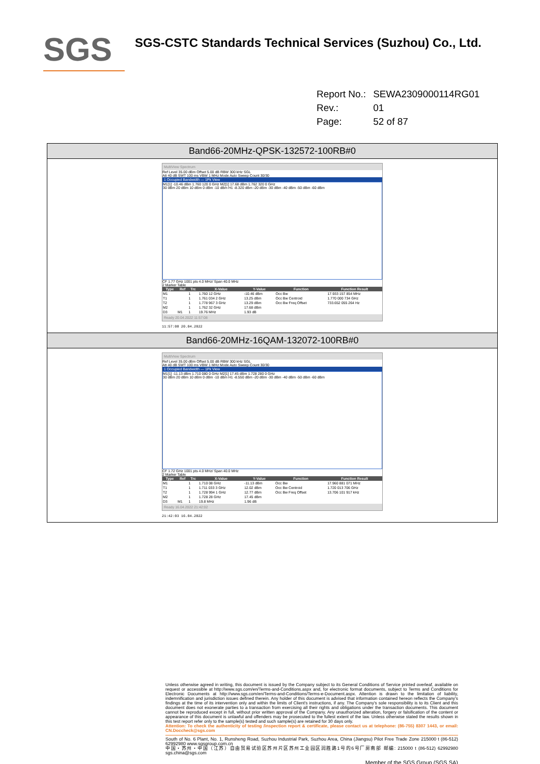SGS
SGS-CSTC Standards Technical Services (Suzhou) Co., Ltd.
| Report No.: | SEWA2309000114RG01 |
| Rev.: | 01 |
| Page: | 52 of 87 |
Band66-20MHz-QPSK-132572-100RB#0
MultiView Spectrum
Ref Level 35.00 dBm Offset 5.00 dB RBW 300 kHz SGL
Att 40 dB SWT 100 ms VBW 1 MHz Mode Auto Sweep Count 30/30
1 Occupied Bandwidth — 1Pk View
M1[1] -10.46 dBm 1.760 120 0 GHz M2[1] 17.68 dBm 1.762 320 0 GHz
30 dBm 20 dBm 10 dBm 0 dBm -10 dBm H1 -8.320 dBm -20 dBm -30 dBm -40 dBm -50 dBm -60 dBm
CF 1.77 GHz 1001 pts 4.0 MHz/ Span 40.0 MHz
2 Marker Table
| Type | Ref | Trc | X-Value | Y-Value | Function | Function Result |
| --- | --- | --- | --- | --- | --- | --- |
| M1 | | 1 | 1.760 12 GHz | -10.46 dBm | Occ Bw | 17.933 157 854 MHz |
| T1 | | 1 | 1.761 034 2 GHz | 13.25 dBm | Occ Bw Centroid | 1.770 000 734 GHz |
| T2 | | 1 | 1.778 967 3 GHz | 13.29 dBm | Occ Bw Freq Offset | 733.652 055 264 Hz |
| M2 | | 1 | 1.762 32 GHz | 17.68 dBm | | |
| D3 | M1 | 1 | 19.76 MHz | 1.93 dB | | |
Ready 20.04.2022 11:57:08
11:57:08 20.04.2022
Band66-20MHz-16QAM-132072-100RB#0
MultiView Spectrum
Ref Level 35.00 dBm Offset 5.00 dB RBW 300 kHz SGL
Att 40 dB SWT 100 ms VBW 1 MHz Mode Auto Sweep Count 30/30
1 Occupied Bandwidth — 1Pk View
M1[1] -11.13 dBm 1.710 080 0 GHz M2[1] 17.45 dBm 1.728 280 0 GHz
30 dBm 20 dBm 10 dBm 0 dBm -10 dBm H1 -8.550 dBm -20 dBm -30 dBm -40 dBm -50 dBm -60 dBm
CF 1.72 GHz 1001 pts 4.0 MHz/ Span 40.0 MHz
2 Marker Table
| Type | Ref | Trc | X-Value | Y-Value | Function | Function Result |
| --- | --- | --- | --- | --- | --- | --- |
| M1 | | 1 | 1.710 08 GHz | -11.13 dBm | Occ Bw | 17.960 881 071 MHz |
| T1 | | 1 | 1.711 033 3 GHz | 12.02 dBm | Occ Bw Centroid | 1.720 013 706 GHz |
| T2 | | 1 | 1.728 994 1 GHz | 12.77 dBm | Occ Bw Freq Offset | 13.706 101 917 kHz |
| M2 | | 1 | 1.728 28 GHz | 17.45 dBm | | |
| D3 | M1 | 1 | 19.8 MHz | 1.96 dB | | |
Ready 16.04.2022 21:42:02
21:42:03 16.04.2022
Unless otherwise agreed in writing, this document is issued by the Company subject to its General Conditions of Service printed overleaf, available on request or accessible at http://www.sgs.com/en/Terms-and-Conditions.aspx and, for electronic format documents, subject to Terms and Conditions for Electronic Documents at http://www.sgs.com/en/Terms-and-Conditions/Terms-e-Document.aspx. Attention is drawn to the limitation of liability, indemnification and jurisdiction issues defined therein. Any holder of this document is advised that information contained hereon reflects the Company's findings at the time of its intervention only and within the limits of Client's instructions, if any. The Company's sole responsibility is to its Client and this document does not exonerate parties to a transaction from exercising all their rights and obligations under the transaction documents. This document cannot be reproduced except in full, without prior written approval of the Company. Any unauthorized alteration, forgery or falsification of the content or appearance of this document is unlawful and offenders may be prosecuted to the fullest extent of the law. Unless otherwise stated the results shown in this test report refer only to the sample(s) tested and such sample(s) are retained for 30 days only.
Attention: To check the authenticity of testing /inspection report & certificate, please contact us at telephone: (86-755) 8307 1443, or email: CN.Doccheck@sgs.com
South of No. 6 Plant, No. 1, Runsheng Road, Suzhou Industrial Park, Suzhou Area, China (Jiangsu) Pilot Free Trade Zone 215000 t (86-512) 62992980 www.sgsgroup.com.cn
中国・苏州・中国（江苏）自由贸易试验区苏州片区苏州工业园区润胜路1号的6号厂房南部 邮编: 215000 t (86-512) 62992980 sgs.china@sgs.com
Member of the SGS Group (SGS SA)